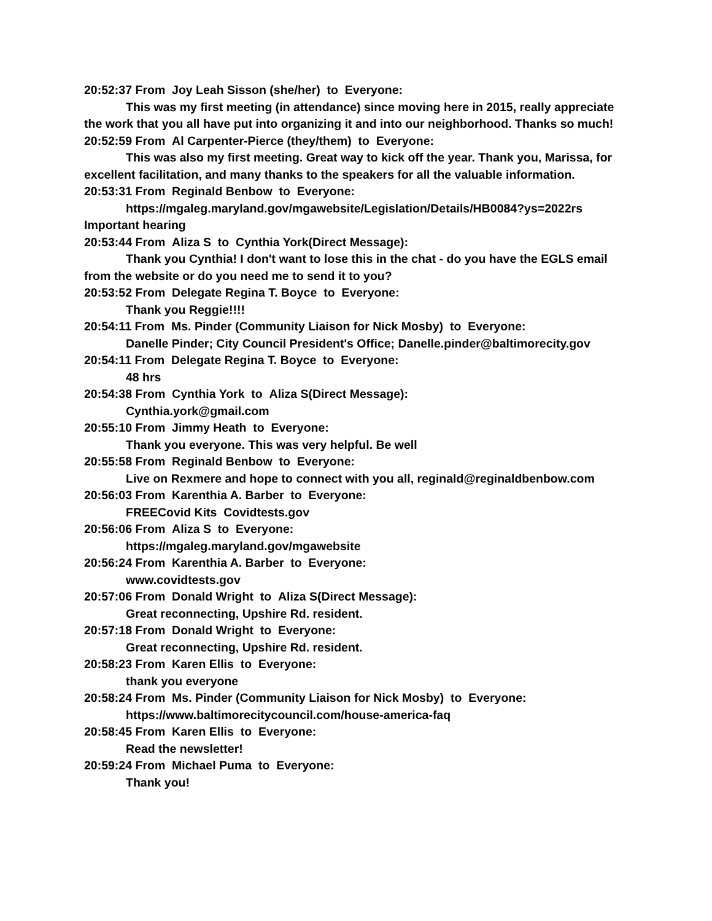20:52:37 From Joy Leah Sisson (she/her) to Everyone:
This was my first meeting (in attendance) since moving here in 2015, really appreciate the work that you all have put into organizing it and into our neighborhood. Thanks so much!
20:52:59 From Al Carpenter-Pierce (they/them) to Everyone:
This was also my first meeting. Great way to kick off the year. Thank you, Marissa, for excellent facilitation, and many thanks to the speakers for all the valuable information.
20:53:31 From Reginald Benbow to Everyone:
https://mgaleg.maryland.gov/mgawebsite/Legislation/Details/HB0084?ys=2022rs Important hearing
20:53:44 From Aliza S to Cynthia York(Direct Message):
Thank you Cynthia! I don't want to lose this in the chat - do you have the EGLS email from the website or do you need me to send it to you?
20:53:52 From Delegate Regina T. Boyce to Everyone:
Thank you Reggie!!!!
20:54:11 From Ms. Pinder (Community Liaison for Nick Mosby) to Everyone:
Danelle Pinder; City Council President's Office; Danelle.pinder@baltimorecity.gov
20:54:11 From Delegate Regina T. Boyce to Everyone:
48 hrs
20:54:38 From Cynthia York to Aliza S(Direct Message):
Cynthia.york@gmail.com
20:55:10 From Jimmy Heath to Everyone:
Thank you everyone. This was very helpful. Be well
20:55:58 From Reginald Benbow to Everyone:
Live on Rexmere and hope to connect with you all, reginald@reginaldbenbow.com
20:56:03 From Karenthia A. Barber to Everyone:
FREECovid Kits Covidtests.gov
20:56:06 From Aliza S to Everyone:
https://mgaleg.maryland.gov/mgawebsite
20:56:24 From Karenthia A. Barber to Everyone:
www.covidtests.gov
20:57:06 From Donald Wright to Aliza S(Direct Message):
Great reconnecting, Upshire Rd. resident.
20:57:18 From Donald Wright to Everyone:
Great reconnecting, Upshire Rd. resident.
20:58:23 From Karen Ellis to Everyone:
thank you everyone
20:58:24 From Ms. Pinder (Community Liaison for Nick Mosby) to Everyone:
https://www.baltimorecitycouncil.com/house-america-faq
20:58:45 From Karen Ellis to Everyone:
Read the newsletter!
20:59:24 From Michael Puma to Everyone:
Thank you!